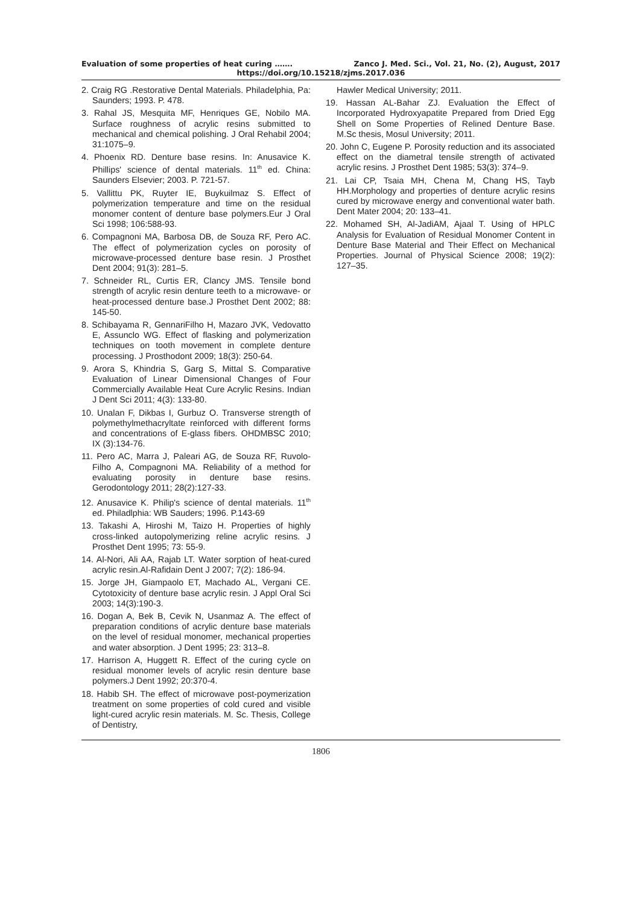Evaluation of some properties of heat curing ……. Zanco J. Med. Sci., Vol. 21, No. (2), August, 2017
https://doi.org/10.15218/zjms.2017.036
2. Craig RG .Restorative Dental Materials. Philadelphia, Pa: Saunders; 1993. P. 478.
3. Rahal JS, Mesquita MF, Henriques GE, Nobilo MA. Surface roughness of acrylic resins submitted to mechanical and chemical polishing. J Oral Rehabil 2004; 31:1075–9.
4. Phoenix RD. Denture base resins. In: Anusavice K. Phillips' science of dental materials. 11<sup>th</sup> ed. China: Saunders Elsevier; 2003. P. 721-57.
5. Vallittu PK, Ruyter IE, Buykuilmaz S. Effect of polymerization temperature and time on the residual monomer content of denture base polymers.Eur J Oral Sci 1998; 106:588-93.
6. Compagnoni MA, Barbosa DB, de Souza RF, Pero AC. The effect of polymerization cycles on porosity of microwave-processed denture base resin. J Prosthet Dent 2004; 91(3): 281–5.
7. Schneider RL, Curtis ER, Clancy JMS. Tensile bond strength of acrylic resin denture teeth to a microwave- or heat-processed denture base.J Prosthet Dent 2002; 88: 145-50.
8. Schibayama R, GennariFilho H, Mazaro JVK, Vedovatto E, Assunclo WG. Effect of flasking and polymerization techniques on tooth movement in complete denture processing. J Prosthodont 2009; 18(3): 250-64.
9. Arora S, Khindria S, Garg S, Mittal S. Comparative Evaluation of Linear Dimensional Changes of Four Commercially Available Heat Cure Acrylic Resins. Indian J Dent Sci 2011; 4(3): 133-80.
10. Unalan F, Dikbas I, Gurbuz O. Transverse strength of polymethylmethacryltate reinforced with different forms and concentrations of E-glass fibers. OHDMBSC 2010; IX (3):134-76.
11. Pero AC, Marra J, Paleari AG, de Souza RF, Ruvolo-Filho A, Compagnoni MA. Reliability of a method for evaluating porosity in denture base resins. Gerodontology 2011; 28(2):127-33.
12. Anusavice K. Philip's science of dental materials. 11<sup>th</sup> ed. Philadlphia: WB Sauders; 1996. P.143-69
13. Takashi A, Hiroshi M, Taizo H. Properties of highly cross-linked autopolymerizing reline acrylic resins. J Prosthet Dent 1995; 73: 55-9.
14. Al-Nori, Ali AA, Rajab LT. Water sorption of heat-cured acrylic resin.Al-Rafidain Dent J 2007; 7(2): 186-94.
15. Jorge JH, Giampaolo ET, Machado AL, Vergani CE. Cytotoxicity of denture base acrylic resin. J Appl Oral Sci 2003; 14(3):190-3.
16. Dogan A, Bek B, Cevik N, Usanmaz A. The effect of preparation conditions of acrylic denture base materials on the level of residual monomer, mechanical properties and water absorption. J Dent 1995; 23: 313–8.
17. Harrison A, Huggett R. Effect of the curing cycle on residual monomer levels of acrylic resin denture base polymers.J Dent 1992; 20:370-4.
18. Habib SH. The effect of microwave post-poymerization treatment on some properties of cold cured and visible light-cured acrylic resin materials. M. Sc. Thesis, College of Dentistry,
Hawler Medical University; 2011.
19. Hassan AL-Bahar ZJ. Evaluation the Effect of Incorporated Hydroxyapatite Prepared from Dried Egg Shell on Some Properties of Relined Denture Base. M.Sc thesis, Mosul University; 2011.
20. John C, Eugene P. Porosity reduction and its associated effect on the diametral tensile strength of activated acrylic resins. J Prosthet Dent 1985; 53(3): 374–9.
21. Lai CP, Tsaia MH, Chena M, Chang HS, Tayb HH.Morphology and properties of denture acrylic resins cured by microwave energy and conventional water bath. Dent Mater 2004; 20: 133–41.
22. Mohamed SH, Al-JadiAM, Ajaal T. Using of HPLC Analysis for Evaluation of Residual Monomer Content in Denture Base Material and Their Effect on Mechanical Properties. Journal of Physical Science 2008; 19(2): 127–35.
1806